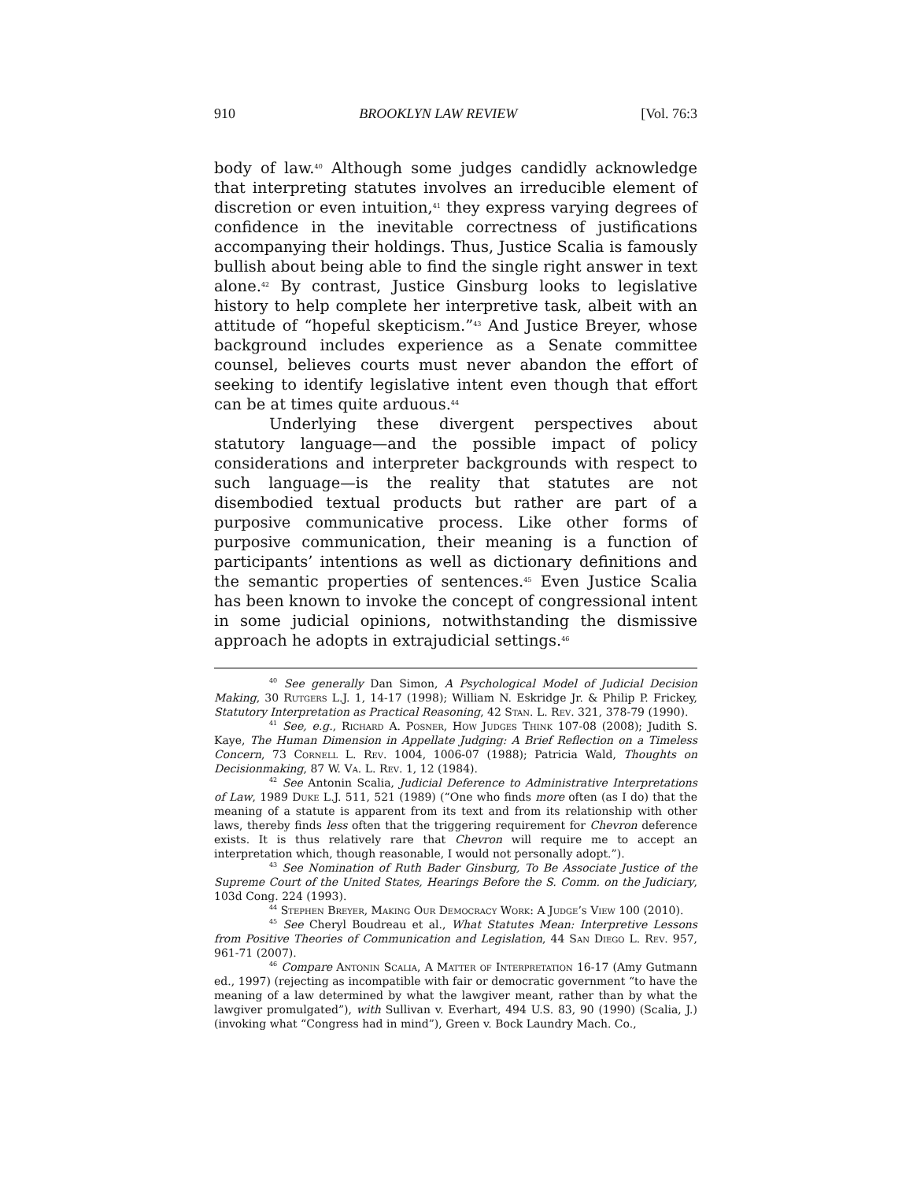910 BROOKLYN LAW REVIEW [Vol. 76:3
body of law.<sup>40</sup> Although some judges candidly acknowledge that interpreting statutes involves an irreducible element of discretion or even intuition,<sup>41</sup> they express varying degrees of confidence in the inevitable correctness of justifications accompanying their holdings. Thus, Justice Scalia is famously bullish about being able to find the single right answer in text alone.<sup>42</sup> By contrast, Justice Ginsburg looks to legislative history to help complete her interpretive task, albeit with an attitude of “hopeful skepticism.”<sup>43</sup> And Justice Breyer, whose background includes experience as a Senate committee counsel, believes courts must never abandon the effort of seeking to identify legislative intent even though that effort can be at times quite arduous.<sup>44</sup>
Underlying these divergent perspectives about statutory language—and the possible impact of policy considerations and interpreter backgrounds with respect to such language—is the reality that statutes are not disembodied textual products but rather are part of a purposive communicative process. Like other forms of purposive communication, their meaning is a function of participants’ intentions as well as dictionary definitions and the semantic properties of sentences.<sup>45</sup> Even Justice Scalia has been known to invoke the concept of congressional intent in some judicial opinions, notwithstanding the dismissive approach he adopts in extrajudicial settings.<sup>46</sup>
<sup>40</sup> See generally Dan Simon, A Psychological Model of Judicial Decision Making, 30 Rutgers L.J. 1, 14-17 (1998); William N. Eskridge Jr. & Philip P. Frickey, Statutory Interpretation as Practical Reasoning, 42 Stan. L. Rev. 321, 378-79 (1990).
<sup>41</sup> See, e.g., Richard A. Posner, How Judges Think 107-08 (2008); Judith S. Kaye, The Human Dimension in Appellate Judging: A Brief Reflection on a Timeless Concern, 73 Cornell L. Rev. 1004, 1006-07 (1988); Patricia Wald, Thoughts on Decisionmaking, 87 W. Va. L. Rev. 1, 12 (1984).
<sup>42</sup> See Antonin Scalia, Judicial Deference to Administrative Interpretations of Law, 1989 Duke L.J. 511, 521 (1989) (“One who finds more often (as I do) that the meaning of a statute is apparent from its text and from its relationship with other laws, thereby finds less often that the triggering requirement for Chevron deference exists. It is thus relatively rare that Chevron will require me to accept an interpretation which, though reasonable, I would not personally adopt.”).
<sup>43</sup> See Nomination of Ruth Bader Ginsburg, To Be Associate Justice of the Supreme Court of the United States, Hearings Before the S. Comm. on the Judiciary, 103d Cong. 224 (1993).
<sup>44</sup> Stephen Breyer, Making Our Democracy Work: A Judge’s View 100 (2010).
<sup>45</sup> See Cheryl Boudreau et al., What Statutes Mean: Interpretive Lessons from Positive Theories of Communication and Legislation, 44 San Diego L. Rev. 957, 961-71 (2007).
<sup>46</sup> Compare Antonin Scalia, A Matter of Interpretation 16-17 (Amy Gutmann ed., 1997) (rejecting as incompatible with fair or democratic government “to have the meaning of a law determined by what the lawgiver meant, rather than by what the lawgiver promulgated”), with Sullivan v. Everhart, 494 U.S. 83, 90 (1990) (Scalia, J.) (invoking what “Congress had in mind”), Green v. Bock Laundry Mach. Co.,